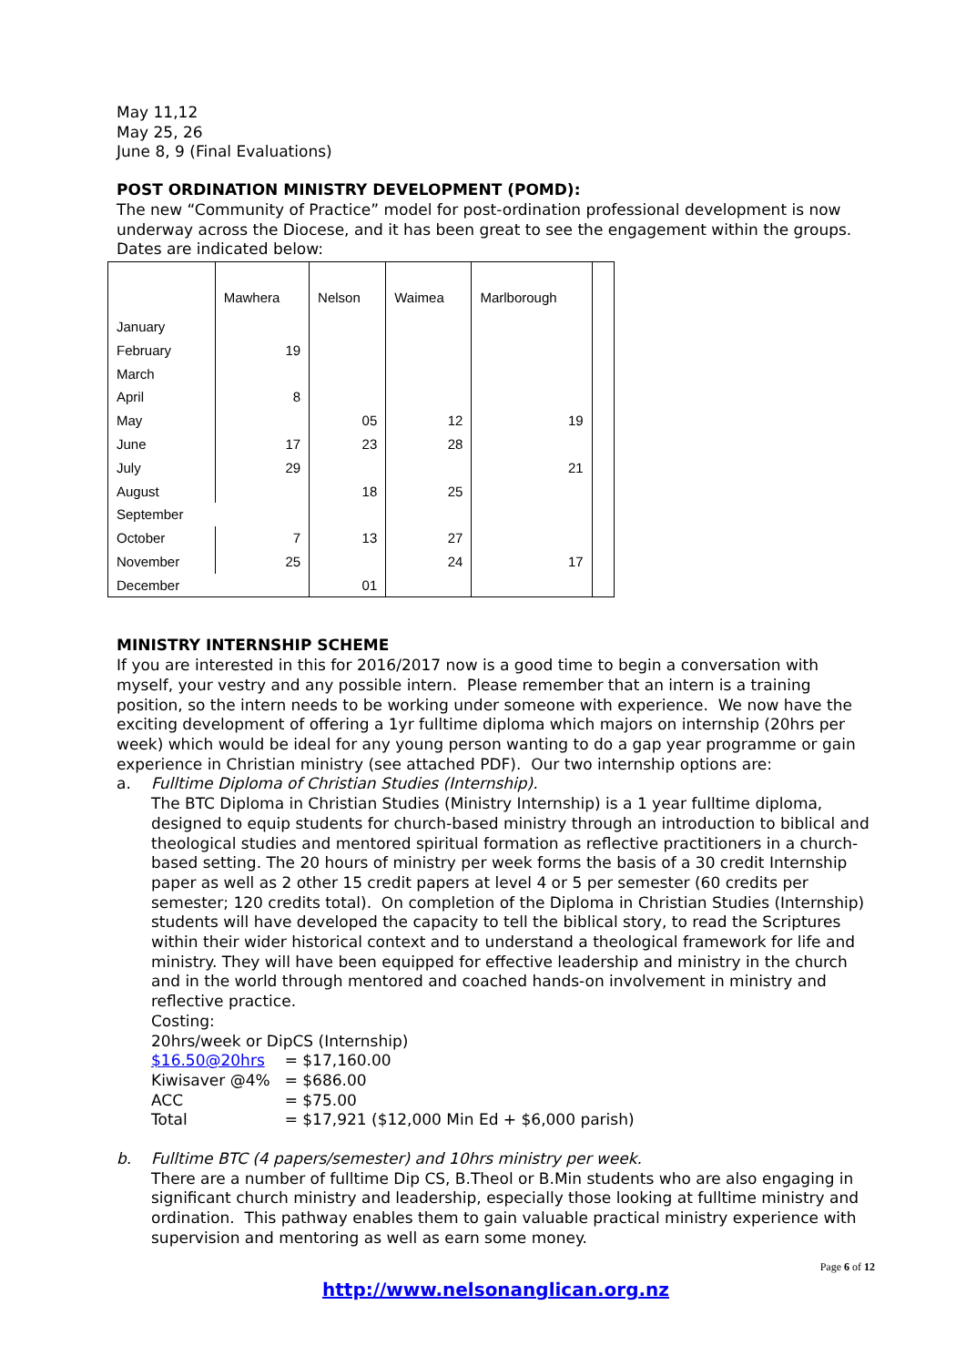May 11,12
May 25, 26
June 8, 9 (Final Evaluations)
POST ORDINATION MINISTRY DEVELOPMENT (POMD):
The new “Community of Practice” model for post-ordination professional development is now underway across the Diocese, and it has been great to see the engagement within the groups. Dates are indicated below:
| | Mawhera | Nelson | Waimea | Marlborough | |
| January | | | | | |
| February | 19 | | | | |
| March | | | | | |
| April | 8 | | | | |
| May | | 05 | 12 | 19 | |
| June | 17 | 23 | 28 | | |
| July | 29 | | | 21 | |
| August | | 18 | 25 | | |
| September | | | | | |
| October | 7 | 13 | 27 | | |
| November | 25 | | 24 | 17 | |
| December | | 01 | | | |
MINISTRY INTERNSHIP SCHEME
If you are interested in this for 2016/2017 now is a good time to begin a conversation with myself, your vestry and any possible intern. Please remember that an intern is a training position, so the intern needs to be working under someone with experience. We now have the exciting development of offering a 1yr fulltime diploma which majors on internship (20hrs per week) which would be ideal for any young person wanting to do a gap year programme or gain experience in Christian ministry (see attached PDF). Our two internship options are:
a. Fulltime Diploma of Christian Studies (Internship).
The BTC Diploma in Christian Studies (Ministry Internship) is a 1 year fulltime diploma, designed to equip students for church-based ministry through an introduction to biblical and theological studies and mentored spiritual formation as reflective practitioners in a church-based setting. The 20 hours of ministry per week forms the basis of a 30 credit Internship paper as well as 2 other 15 credit papers at level 4 or 5 per semester (60 credits per semester; 120 credits total). On completion of the Diploma in Christian Studies (Internship) students will have developed the capacity to tell the biblical story, to read the Scriptures within their wider historical context and to understand a theological framework for life and ministry. They will have been equipped for effective leadership and ministry in the church and in the world through mentored and coached hands-on involvement in ministry and reflective practice.
Costing:
20hrs/week or DipCS (Internship)
| $16.50@20hrs | = $17,160.00 |
| Kiwisaver @4% | = $686.00 |
| ACC | = $75.00 |
| Total | = $17,921 ($12,000 Min Ed + $6,000 parish) |
b. Fulltime BTC (4 papers/semester) and 10hrs ministry per week.
There are a number of fulltime Dip CS, B.Theol or B.Min students who are also engaging in significant church ministry and leadership, especially those looking at fulltime ministry and ordination. This pathway enables them to gain valuable practical ministry experience with supervision and mentoring as well as earn some money.
Page 6 of 12
http://www.nelsonanglican.org.nz